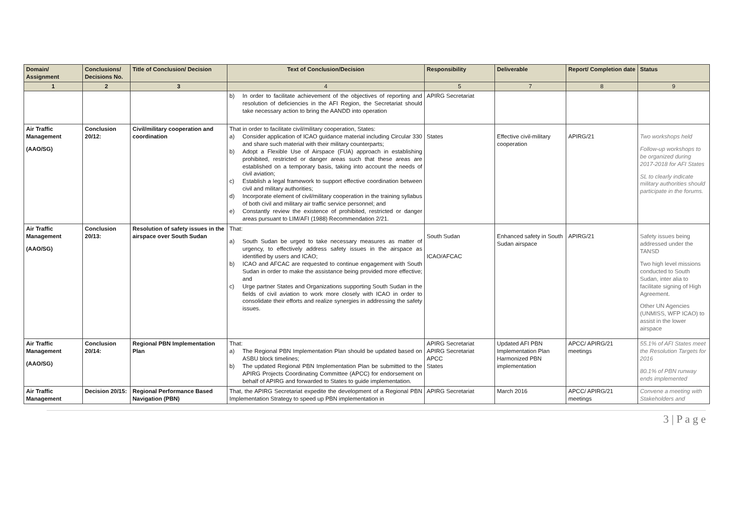| Domain/ Assignment | Conclusions/ Decisions No. | Title of Conclusion/ Decision | Text of Conclusion/Decision | Responsibility | Deliverable | Report/ Completion date | Status |
| --- | --- | --- | --- | --- | --- | --- | --- |
| 1 | 2 | 3 | 4 | 5 | 7 | 8 | 9 |
| | | | b) In order to facilitate achievement of the objectives of reporting and resolution of deficiencies in the AFI Region, the Secretariat should take necessary action to bring the AANDD into operation | APIRG Secretariat | | | |
| Air Traffic Management (AAO/SG) | Conclusion 20/12: | Civil/military cooperation and coordination | That in order to facilitate civil/military cooperation, States: a) Consider application of ICAO guidance material including Circular 330 and share such material with their military counterparts; b) Adopt a Flexible Use of Airspace (FUA) approach in establishing prohibited, restricted or danger areas such that these areas are established on a temporary basis, taking into account the needs of civil aviation; c) Establish a legal framework to support effective coordination between civil and military authorities; d) Incorporate element of civil/military cooperation in the training syllabus of both civil and military air traffic service personnel; and e) Constantly review the existence of prohibited, restricted or danger areas pursuant to LIM/AFI (1988) Recommendation 2/21. | States | Effective civil-military cooperation | APIRG/21 | Two workshops held Follow-up workshops to be organized during 2017-2018 for AFI States SL to clearly indicate military authorities should participate in the forums. |
| Air Traffic Management (AAO/SG) | Conclusion 20/13: | Resolution of safety issues in the airspace over South Sudan | That: a) South Sudan be urged to take necessary measures as matter of urgency, to effectively address safety issues in the airspace as identified by users and ICAO; b) ICAO and AFCAC are requested to continue engagement with South Sudan in order to make the assistance being provided more effective; and c) Urge partner States and Organizations supporting South Sudan in the fields of civil aviation to work more closely with ICAO in order to consolidate their efforts and realize synergies in addressing the safety issues. | South Sudan ICAO/AFCAC | Enhanced safety in South Sudan airspace | APIRG/21 | Safety issues being addressed under the TANSD Two high level missions conducted to South Sudan, inter alia to facilitate signing of High Agreement. Other UN Agencies (UNMISS, WFP ICAO) to assist in the lower airspace |
| Air Traffic Management (AAO/SG) | Conclusion 20/14: | Regional PBN Implementation Plan | That: a) The Regional PBN Implementation Plan should be updated based on ASBU block timelines; b) The updated Regional PBN Implementation Plan be submitted to the APIRG Projects Coordinating Committee (APCC) for endorsement on behalf of APIRG and forwarded to States to guide implementation. | APIRG Secretariat APIRG Secretariat APCC States | Updated AFI PBN Implementation Plan Harmonized PBN implementation | APCC/ APIRG/21 meetings | 55.1% of AFI States meet the Resolution Targets for 2016 80.1% of PBN runway ends implemented |
| Air Traffic Management | Decision 20/15: | Regional Performance Based Navigation (PBN) | That, the APIRG Secretariat expedite the development of a Regional PBN Implementation Strategy to speed up PBN implementation in | APIRG Secretariat | March 2016 | APCC/ APIRG/21 meetings | Convene a meeting with Stakeholders and |
3 | P a g e